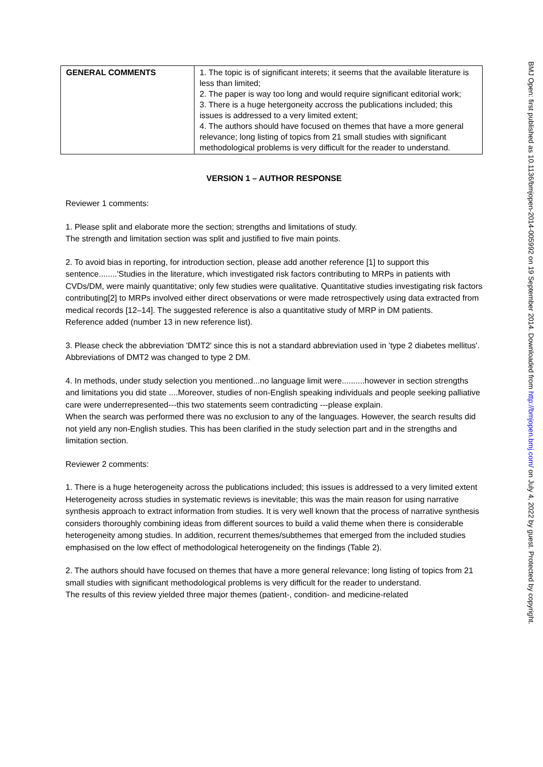| GENERAL COMMENTS | 1. The topic is of significant interets; it seems that the available literature is less than limited; 2. The paper is way too long and would require significant editorial work; 3. There is a huge hetergoneity accross the publications included; this issues is addressed to a very limited extent; 4. The authors should have focused on themes that have a more general relevance; long listing of topics from 21 small studies with significant methodological problems is very difficult for the reader to understand. |
VERSION 1 – AUTHOR RESPONSE
Reviewer 1 comments:
1. Please split and elaborate more the section; strengths and limitations of study.
The strength and limitation section was split and justified to five main points.
2. To avoid bias in reporting, for introduction section, please add another reference [1] to support this sentence........'Studies in the literature, which investigated risk factors contributing to MRPs in patients with CVDs/DM, were mainly quantitative; only few studies were qualitative. Quantitative studies investigating risk factors contributing[2] to MRPs involved either direct observations or were made retrospectively using data extracted from medical records [12–14]. The suggested reference is also a quantitative study of MRP in DM patients.
Reference added (number 13 in new reference list).
3. Please check the abbreviation 'DMT2' since this is not a standard abbreviation used in 'type 2 diabetes mellitus'.
Abbreviations of DMT2 was changed to type 2 DM.
4. In methods, under study selection you mentioned...no language limit were..........however in section strengths and limitations you did state ....Moreover, studies of non-English speaking individuals and people seeking palliative care were underrepresented---this two statements seem contradicting ---please explain.
When the search was performed there was no exclusion to any of the languages. However, the search results did not yield any non-English studies. This has been clarified in the study selection part and in the strengths and limitation section.
Reviewer 2 comments:
1. There is a huge heterogeneity across the publications included; this issues is addressed to a very limited extent
Heterogeneity across studies in systematic reviews is inevitable; this was the main reason for using narrative synthesis approach to extract information from studies. It is very well known that the process of narrative synthesis considers thoroughly combining ideas from different sources to build a valid theme when there is considerable heterogeneity among studies. In addition, recurrent themes/subthemes that emerged from the included studies emphasised on the low effect of methodological heterogeneity on the findings (Table 2).
2. The authors should have focused on themes that have a more general relevance; long listing of topics from 21 small studies with significant methodological problems is very difficult for the reader to understand.
The results of this review yielded three major themes (patient-, condition- and medicine-related
BMJ Open: first published as 10.1136/bmjopen-2014-005992 on 19 September 2014. Downloaded from http://bmjopen.bmj.com/ on July 4, 2022 by guest. Protected by copyright.